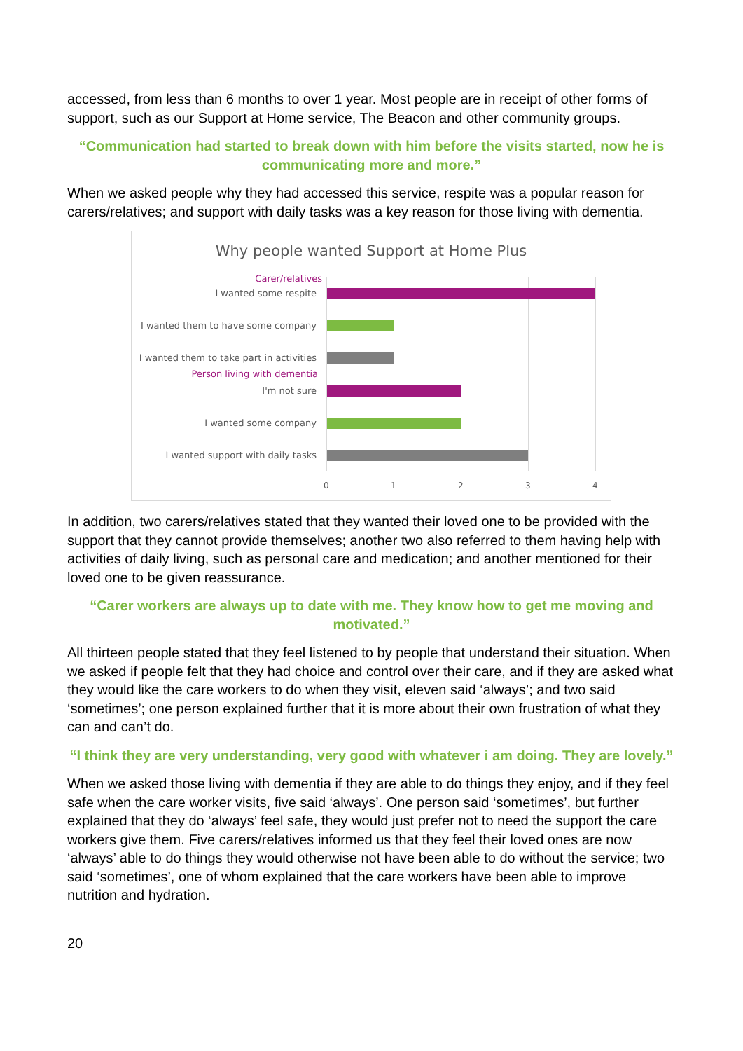accessed, from less than 6 months to over 1 year. Most people are in receipt of other forms of support, such as our Support at Home service, The Beacon and other community groups.
“Communication had started to break down with him before the visits started, now he is communicating more and more.”
When we asked people why they had accessed this service, respite was a popular reason for carers/relatives; and support with daily tasks was a key reason for those living with dementia.
Why people wanted Support at Home Plus
Carer/relatives
I wanted some respite
I wanted them to have some company
I wanted them to take part in activities
Person living with dementia
I'm not sure
I wanted some company
I wanted support with daily tasks
0 1 2 3 4
In addition, two carers/relatives stated that they wanted their loved one to be provided with the support that they cannot provide themselves; another two also referred to them having help with activities of daily living, such as personal care and medication; and another mentioned for their loved one to be given reassurance.
“Carer workers are always up to date with me. They know how to get me moving and motivated.”
All thirteen people stated that they feel listened to by people that understand their situation. When we asked if people felt that they had choice and control over their care, and if they are asked what they would like the care workers to do when they visit, eleven said ‘always’; and two said ‘sometimes’; one person explained further that it is more about their own frustration of what they can and can’t do.
“I think they are very understanding, very good with whatever i am doing. They are lovely.”
When we asked those living with dementia if they are able to do things they enjoy, and if they feel safe when the care worker visits, five said ‘always’. One person said ‘sometimes’, but further explained that they do ‘always’ feel safe, they would just prefer not to need the support the care workers give them. Five carers/relatives informed us that they feel their loved ones are now ‘always’ able to do things they would otherwise not have been able to do without the service; two said ‘sometimes’, one of whom explained that the care workers have been able to improve nutrition and hydration.
20